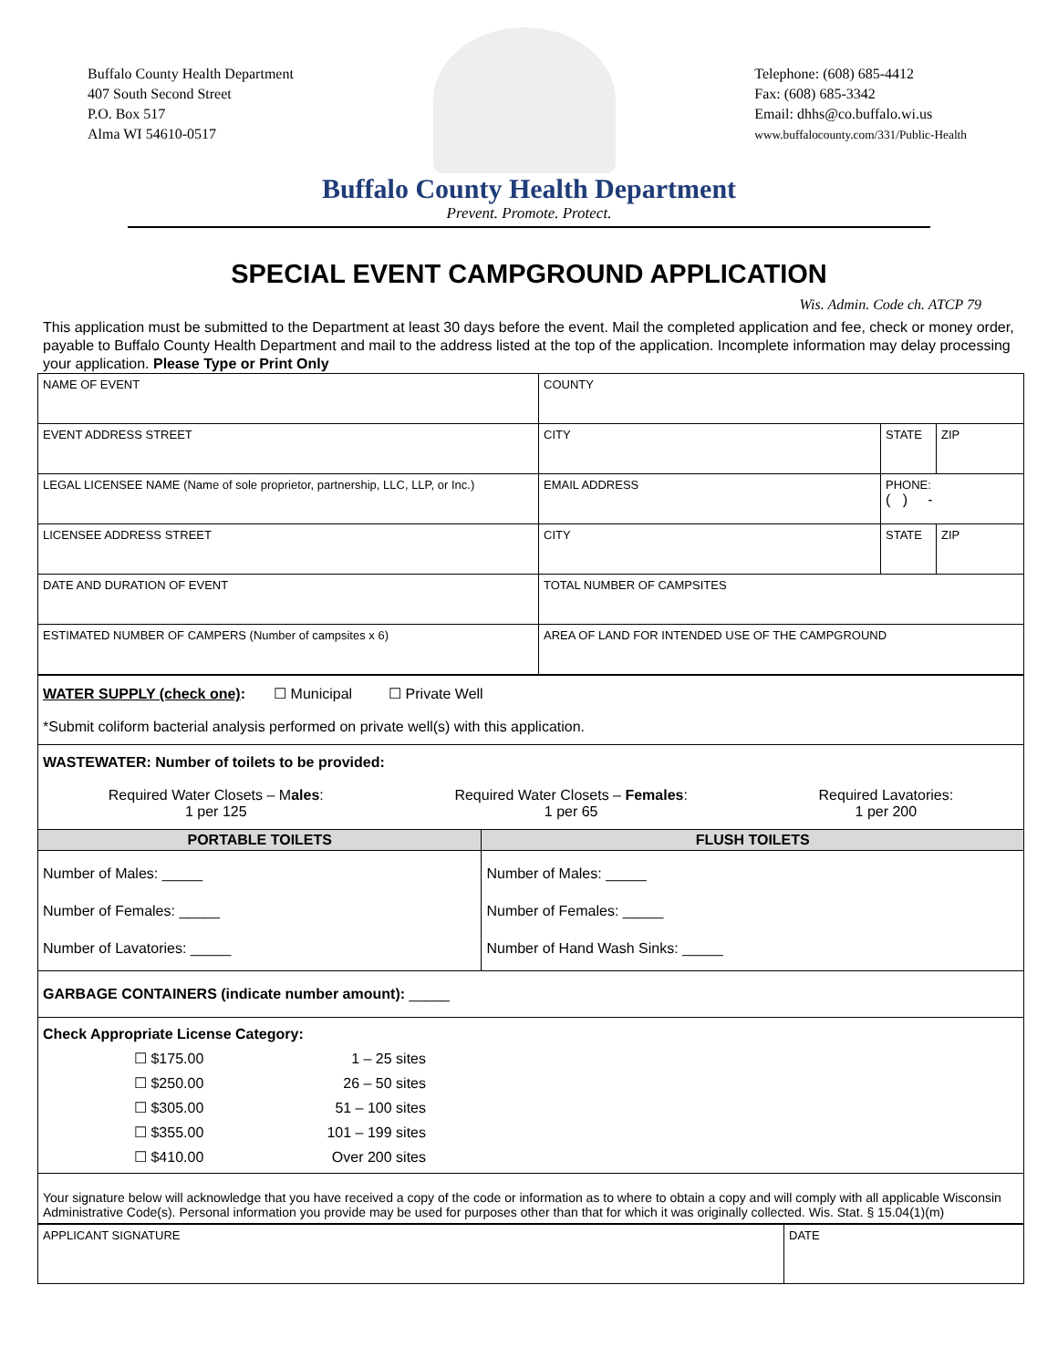Buffalo County Health Department
407 South Second Street
P.O. Box 517
Alma WI 54610-0517
Telephone: (608) 685-4412
Fax: (608) 685-3342
Email: dhhs@co.buffalo.wi.us
www.buffalocounty.com/331/Public-Health
Buffalo County Health Department
Prevent. Promote. Protect.
SPECIAL EVENT CAMPGROUND APPLICATION
Wis. Admin. Code ch. ATCP 79
This application must be submitted to the Department at least 30 days before the event. Mail the completed application and fee, check or money order, payable to Buffalo County Health Department and mail to the address listed at the top of the application. Incomplete information may delay processing your application. Please Type or Print Only
| NAME OF EVENT | COUNTY | | |
| EVENT ADDRESS STREET | CITY | STATE | ZIP |
| LEGAL LICENSEE NAME (Name of sole proprietor, partnership, LLC, LLP, or Inc.) | EMAIL ADDRESS | PHONE: ( ) - | |
| LICENSEE ADDRESS STREET | CITY | STATE | ZIP |
| DATE AND DURATION OF EVENT | TOTAL NUMBER OF CAMPSITES | | |
| ESTIMATED NUMBER OF CAMPERS (Number of campsites x 6) | AREA OF LAND FOR INTENDED USE OF THE CAMPGROUND | | |
| WATER SUPPLY (check one) : ☐ Municipal ☐ Private Well *Submit coliform bacterial analysis performed on private well(s) with this application. | |
| WASTEWATER: Number of toilets to be provided: Required Water Closets – M ales : 1 per 125 Required Water Closets – Females : 1 per 65 Required Lavatories: 1 per 200 | |
| PORTABLE TOILETS | FLUSH TOILETS |
| Number of Males: _____ Number of Females: _____ Number of Lavatories: _____ | Number of Males: _____ Number of Females: _____ Number of Hand Wash Sinks: _____ |
| GARBAGE CONTAINERS (indicate number amount): _____ | |
| Check Appropriate License Category: / ☐ $175.00 ☐ $250.00 ☐ $305.00 ☐ $355.00 ☐ $410.00 / 1 – 25 sites 26 – 50 sites 51 – 100 sites 101 – 199 sites Over 200 sites / | |
| Your signature below will acknowledge that you have received a copy of the code or information as to where to obtain a copy and will comply with all applicable Wisconsin Administrative Code(s). Personal information you provide may be used for purposes other than that for which it was originally collected. Wis. Stat. § 15.04(1)(m) | |
| APPLICANT SIGNATURE | DATE |